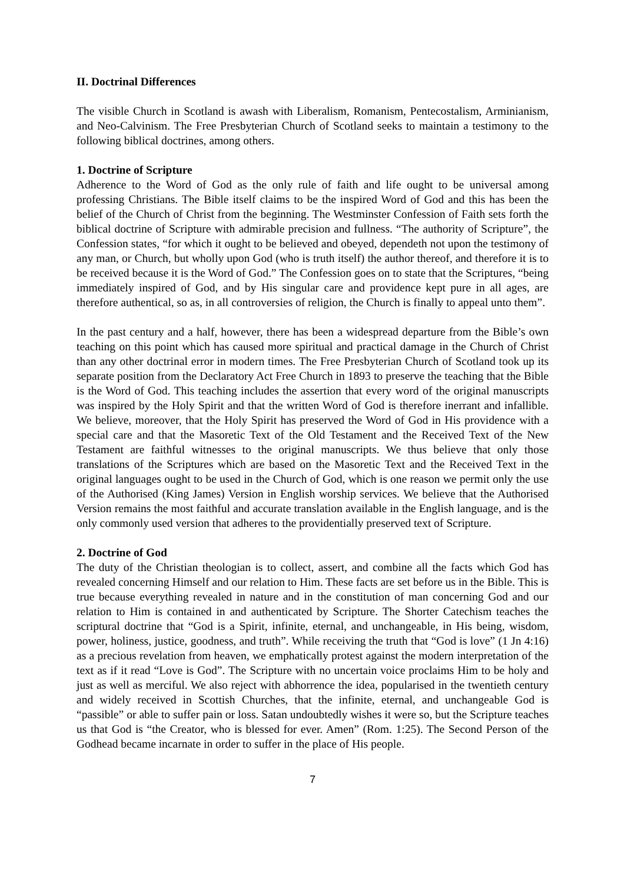II. Doctrinal Differences
The visible Church in Scotland is awash with Liberalism, Romanism, Pentecostalism, Arminianism, and Neo-Calvinism. The Free Presbyterian Church of Scotland seeks to maintain a testimony to the following biblical doctrines, among others.
1. Doctrine of Scripture
Adherence to the Word of God as the only rule of faith and life ought to be universal among professing Christians. The Bible itself claims to be the inspired Word of God and this has been the belief of the Church of Christ from the beginning. The Westminster Confession of Faith sets forth the biblical doctrine of Scripture with admirable precision and fullness. “The authority of Scripture”, the Confession states, “for which it ought to be believed and obeyed, dependeth not upon the testimony of any man, or Church, but wholly upon God (who is truth itself) the author thereof, and therefore it is to be received because it is the Word of God.” The Confession goes on to state that the Scriptures, “being immediately inspired of God, and by His singular care and providence kept pure in all ages, are therefore authentical, so as, in all controversies of religion, the Church is finally to appeal unto them”.
In the past century and a half, however, there has been a widespread departure from the Bible’s own teaching on this point which has caused more spiritual and practical damage in the Church of Christ than any other doctrinal error in modern times. The Free Presbyterian Church of Scotland took up its separate position from the Declaratory Act Free Church in 1893 to preserve the teaching that the Bible is the Word of God. This teaching includes the assertion that every word of the original manuscripts was inspired by the Holy Spirit and that the written Word of God is therefore inerrant and infallible. We believe, moreover, that the Holy Spirit has preserved the Word of God in His providence with a special care and that the Masoretic Text of the Old Testament and the Received Text of the New Testament are faithful witnesses to the original manuscripts. We thus believe that only those translations of the Scriptures which are based on the Masoretic Text and the Received Text in the original languages ought to be used in the Church of God, which is one reason we permit only the use of the Authorised (King James) Version in English worship services. We believe that the Authorised Version remains the most faithful and accurate translation available in the English language, and is the only commonly used version that adheres to the providentially preserved text of Scripture.
2. Doctrine of God
The duty of the Christian theologian is to collect, assert, and combine all the facts which God has revealed concerning Himself and our relation to Him. These facts are set before us in the Bible. This is true because everything revealed in nature and in the constitution of man concerning God and our relation to Him is contained in and authenticated by Scripture. The Shorter Catechism teaches the scriptural doctrine that “God is a Spirit, infinite, eternal, and unchangeable, in His being, wisdom, power, holiness, justice, goodness, and truth”. While receiving the truth that “God is love” (1 Jn 4:16) as a precious revelation from heaven, we emphatically protest against the modern interpretation of the text as if it read “Love is God”. The Scripture with no uncertain voice proclaims Him to be holy and just as well as merciful. We also reject with abhorrence the idea, popularised in the twentieth century and widely received in Scottish Churches, that the infinite, eternal, and unchangeable God is “passible” or able to suffer pain or loss. Satan undoubtedly wishes it were so, but the Scripture teaches us that God is “the Creator, who is blessed for ever. Amen” (Rom. 1:25). The Second Person of the Godhead became incarnate in order to suffer in the place of His people.
7